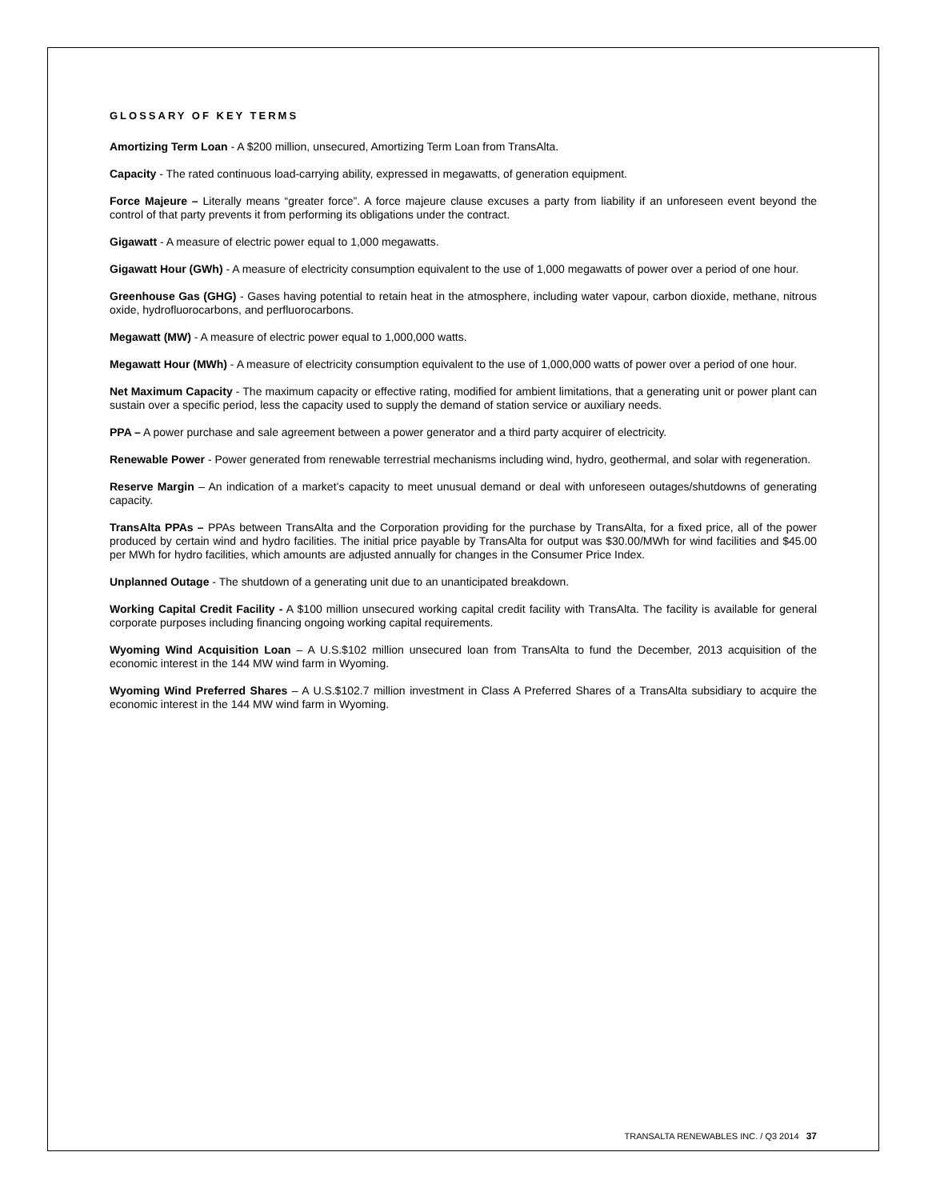GLOSSARY OF KEY TERMS
Amortizing Term Loan - A $200 million, unsecured, Amortizing Term Loan from TransAlta.
Capacity - The rated continuous load-carrying ability, expressed in megawatts, of generation equipment.
Force Majeure – Literally means “greater force”. A force majeure clause excuses a party from liability if an unforeseen event beyond the control of that party prevents it from performing its obligations under the contract.
Gigawatt - A measure of electric power equal to 1,000 megawatts.
Gigawatt Hour (GWh) - A measure of electricity consumption equivalent to the use of 1,000 megawatts of power over a period of one hour.
Greenhouse Gas (GHG) - Gases having potential to retain heat in the atmosphere, including water vapour, carbon dioxide, methane, nitrous oxide, hydrofluorocarbons, and perfluorocarbons.
Megawatt (MW) - A measure of electric power equal to 1,000,000 watts.
Megawatt Hour (MWh) - A measure of electricity consumption equivalent to the use of 1,000,000 watts of power over a period of one hour.
Net Maximum Capacity - The maximum capacity or effective rating, modified for ambient limitations, that a generating unit or power plant can sustain over a specific period, less the capacity used to supply the demand of station service or auxiliary needs.
PPA – A power purchase and sale agreement between a power generator and a third party acquirer of electricity.
Renewable Power - Power generated from renewable terrestrial mechanisms including wind, hydro, geothermal, and solar with regeneration.
Reserve Margin – An indication of a market’s capacity to meet unusual demand or deal with unforeseen outages/shutdowns of generating capacity.
TransAlta PPAs – PPAs between TransAlta and the Corporation providing for the purchase by TransAlta, for a fixed price, all of the power produced by certain wind and hydro facilities. The initial price payable by TransAlta for output was $30.00/MWh for wind facilities and $45.00 per MWh for hydro facilities, which amounts are adjusted annually for changes in the Consumer Price Index.
Unplanned Outage - The shutdown of a generating unit due to an unanticipated breakdown.
Working Capital Credit Facility - A $100 million unsecured working capital credit facility with TransAlta. The facility is available for general corporate purposes including financing ongoing working capital requirements.
Wyoming Wind Acquisition Loan – A U.S.$102 million unsecured loan from TransAlta to fund the December, 2013 acquisition of the economic interest in the 144 MW wind farm in Wyoming.
Wyoming Wind Preferred Shares – A U.S.$102.7 million investment in Class A Preferred Shares of a TransAlta subsidiary to acquire the economic interest in the 144 MW wind farm in Wyoming.
TRANSALTA RENEWABLES INC. / Q3 2014 37